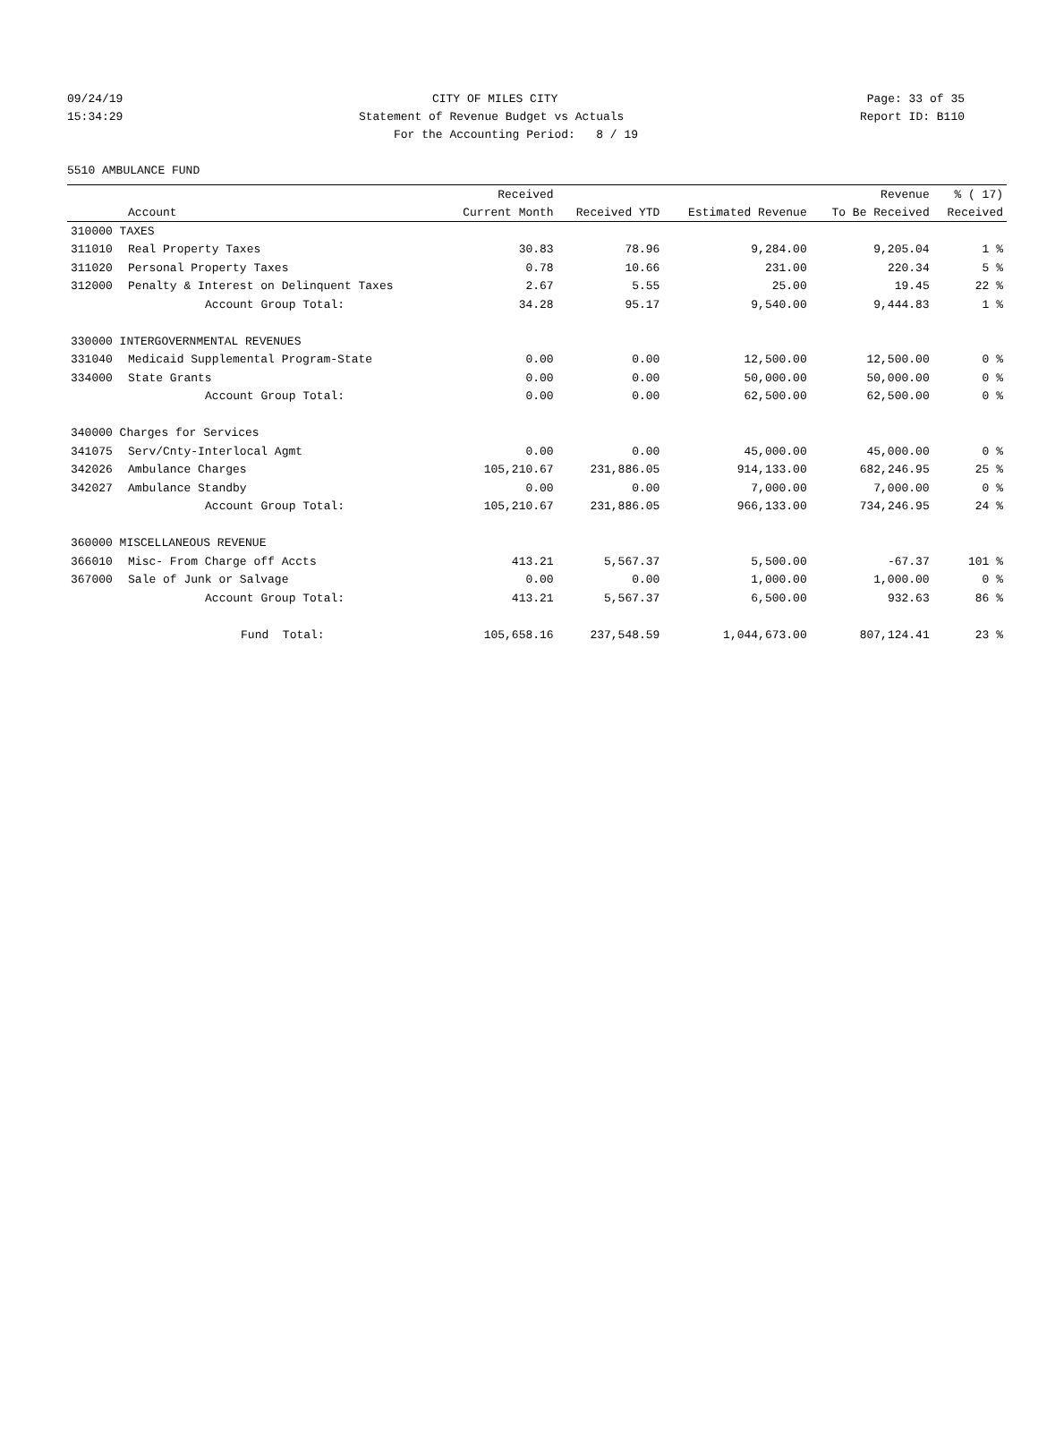09/24/19 CITY OF MILES CITY Page: 33 of 35
15:34:29 Statement of Revenue Budget vs Actuals Report ID: B110
For the Accounting Period: 8 / 19
5510 AMBULANCE FUND
| | | Received | | | Revenue | % ( 17) |
| --- | --- | --- | --- | --- | --- | --- |
| | Account | Current Month | Received YTD | Estimated Revenue | To Be Received | Received |
| 310000 TAXES | | | | | | |
| 311010 | Real Property Taxes | 30.83 | 78.96 | 9,284.00 | 9,205.04 | 1 % |
| 311020 | Personal Property Taxes | 0.78 | 10.66 | 231.00 | 220.34 | 5 % |
| 312000 | Penalty & Interest on Delinquent Taxes | 2.67 | 5.55 | 25.00 | 19.45 | 22 % |
| | Account Group Total: | 34.28 | 95.17 | 9,540.00 | 9,444.83 | 1 % |
| 330000 INTERGOVERNMENTAL REVENUES | | | | | | |
| 331040 | Medicaid Supplemental Program-State | 0.00 | 0.00 | 12,500.00 | 12,500.00 | 0 % |
| 334000 | State Grants | 0.00 | 0.00 | 50,000.00 | 50,000.00 | 0 % |
| | Account Group Total: | 0.00 | 0.00 | 62,500.00 | 62,500.00 | 0 % |
| 340000 Charges for Services | | | | | | |
| 341075 | Serv/Cnty-Interlocal Agmt | 0.00 | 0.00 | 45,000.00 | 45,000.00 | 0 % |
| 342026 | Ambulance Charges | 105,210.67 | 231,886.05 | 914,133.00 | 682,246.95 | 25 % |
| 342027 | Ambulance Standby | 0.00 | 0.00 | 7,000.00 | 7,000.00 | 0 % |
| | Account Group Total: | 105,210.67 | 231,886.05 | 966,133.00 | 734,246.95 | 24 % |
| 360000 MISCELLANEOUS REVENUE | | | | | | |
| 366010 | Misc- From Charge off Accts | 413.21 | 5,567.37 | 5,500.00 | -67.37 | 101 % |
| 367000 | Sale of Junk or Salvage | 0.00 | 0.00 | 1,000.00 | 1,000.00 | 0 % |
| | Account Group Total: | 413.21 | 5,567.37 | 6,500.00 | 932.63 | 86 % |
| | Fund Total: | 105,658.16 | 237,548.59 | 1,044,673.00 | 807,124.41 | 23 % |